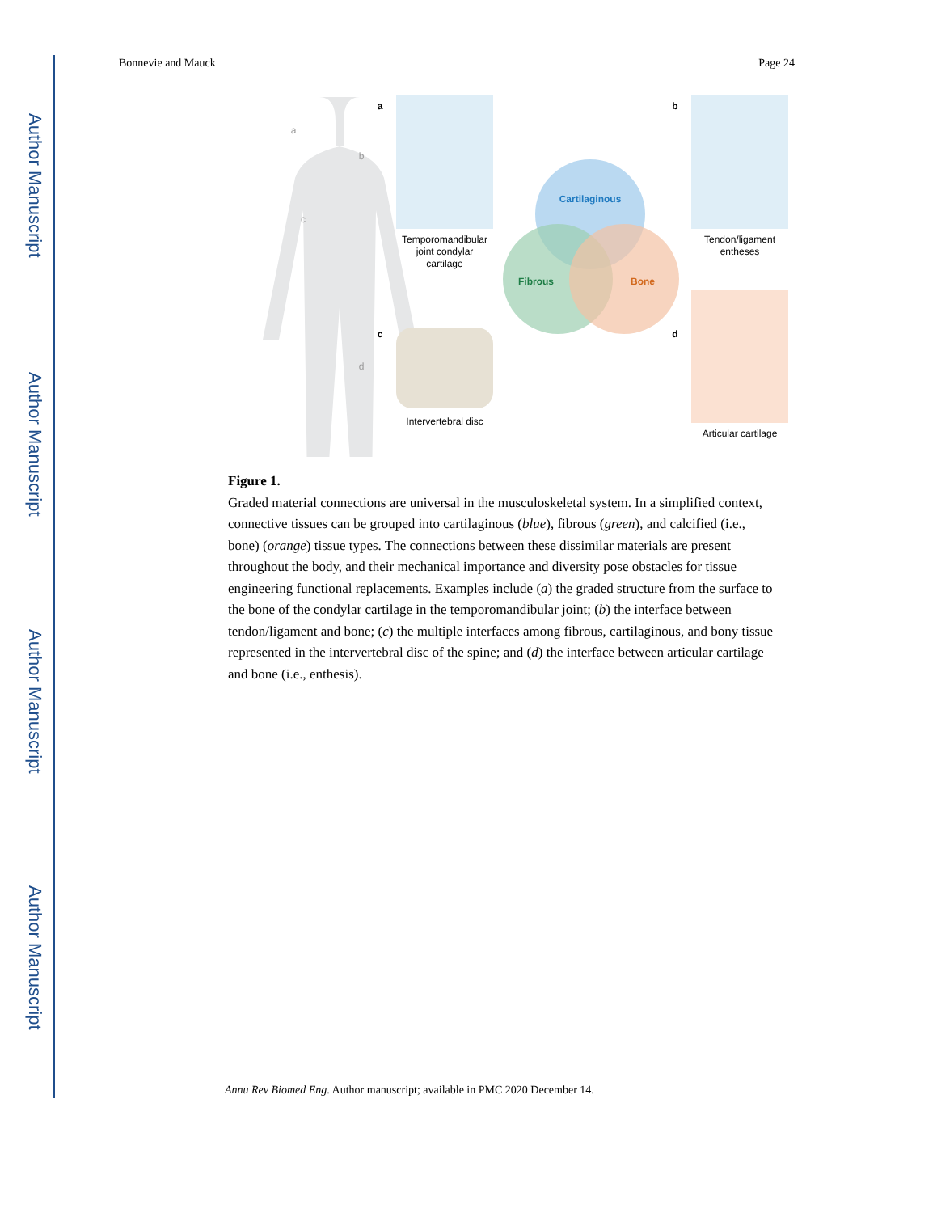Author Manuscript
Author Manuscript
Author Manuscript
Author Manuscript
Bonnevie and Mauck Page 24
Cartilaginous
Fibrous
Bone
a
b
c
d
Temporomandibular
joint condylar
cartilage
Tendon/ligament
entheses
Intervertebral disc
Articular cartilage
a
b
c
d
Figure 1.
Graded material connections are universal in the musculoskeletal system. In a simplified context, connective tissues can be grouped into cartilaginous (blue), fibrous (green), and calcified (i.e., bone) (orange) tissue types. The connections between these dissimilar materials are present throughout the body, and their mechanical importance and diversity pose obstacles for tissue engineering functional replacements. Examples include (a) the graded structure from the surface to the bone of the condylar cartilage in the temporomandibular joint; (b) the interface between tendon/ligament and bone; (c) the multiple interfaces among fibrous, cartilaginous, and bony tissue represented in the intervertebral disc of the spine; and (d) the interface between articular cartilage and bone (i.e., enthesis).
Annu Rev Biomed Eng. Author manuscript; available in PMC 2020 December 14.